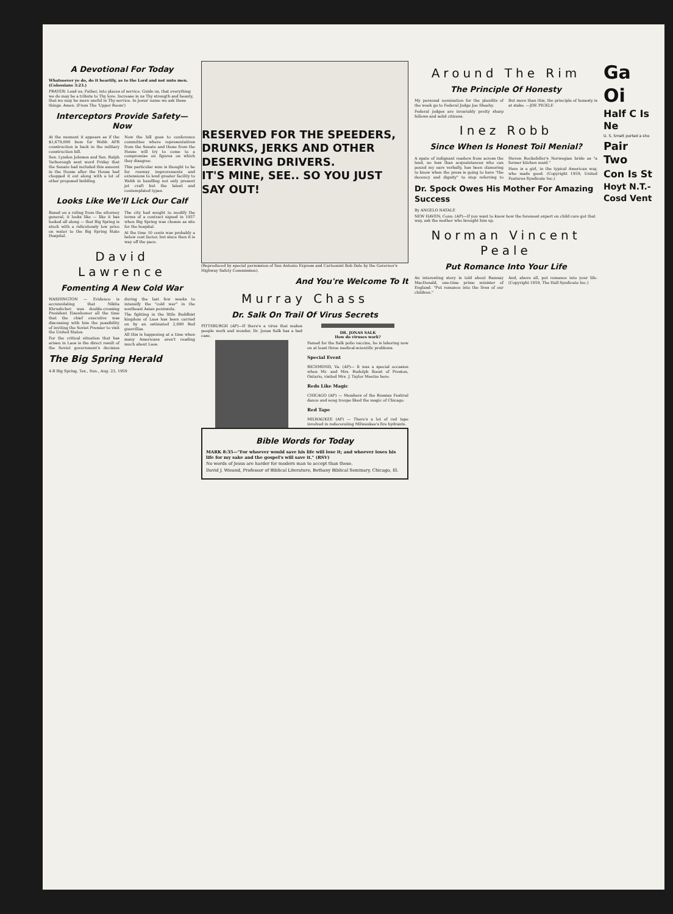A Devotional For Today
Whatsoever ye do, do it heartily, as to the Lord and not unto men. (Colossians 3:23.)
PRAYER: Lead us, Father, into places of service. Guide us, that everything we do may be a tribute to Thy love. Increase in us Thy strength and beauty, that we may be more useful in Thy service. In Jesus' name we ask these things. Amen. (From The 'Upper Room')
Interceptors Provide Safety—Now
At the moment it appears as if the $1,679,000 item for Webb AFB construction is back in the military construction bill.
Sen. Lyndon Johnson and Sen. Ralph Yarborough sent word Friday that the Senate had included this amount in the House after the House had chopped it out along with a lot of other proposed building.
Now the bill goes to conference committee where representatives from the Senate and those from the House will try to come to a compromise on figures on which they disagree.
This particular sum is thought to be for runway improvements and extensions to lend greater facility to Webb in handling not only present jet craft but the latest and contemplated types.
Looks Like We'll Lick Our Calf
Based on a ruling from the attorney general, it looks like — like it has looked all along — that Big Spring is stuck with a ridiculously low price on water to the Big Spring State Hospital.
The city had sought to modify the terms of a contract signed in 1937 when Big Spring was chosen as site for the hospital.
At the time 10 cents was probably a below cost factor, but since then it is way off the pace.
David Lawrence
Fomenting A New Cold War
WASHINGTON — Evidence is accumulating that Nikita Khrushchev was double-crossing President Eisenhower all the time that the chief executive was discussing with him the possibility of inviting the Soviet Premier to visit the United States.
For the critical situation that has arisen in Laos is the direct result of the Soviet government's decision during the last few weeks to intensify the "cold war" in the southeast Asian peninsula.
The fighting in the little Buddhist kingdom of Laos has been carried on by an estimated 2,000 Red guerrillas.
All this is happening at a time when many Americans aren't reading much about Laos.
The Big Spring Herald
4-B Big Spring, Tex., Sun., Aug. 23, 1959
RESERVED FOR THE SPEEDERS, DRUNKS, JERKS AND OTHER DESERVING DRIVERS.
IT'S MINE, SEE.. SO YOU JUST SAY OUT!
(Reproduced by special permission of San Antonio Express and Cartoonist Bob Dale by the Governor's Highway Safety Commission).
And You're Welcome To It
Murray Chass
Dr. Salk On Trail Of Virus Secrets
PITTSBURGH (AP)—If there's a virus that makes people work and wonder, Dr. Jonas Salk has a bad case.
DR. JONAS SALK
How do viruses work?
Famed for the Salk polio vaccine, he is laboring now on at least three medical-scientific problems.
Special Event
RICHMOND, Va. (AP)— It was a special occasion when Mr. and Mrs. Rudolph Boost of Preston, Ontario, visited Mrs. J. Taylor Meetze here.
Reds Like Magic
CHICAGO (AP) — Members of the Russian Festival dance and song troupe liked the magic of Chicago.
Red Tape
MILWAUKEE (AP) — There's a lot of red tape involved in redecorating Milwaukee's fire hydrants.
Bible Words for Today
MARK 8:35—"For whoever would save his life will lose it; and whoever loses his life for my sake and the gospel's will save it." (RSV)
No words of Jesus are harder for modern man to accept than these.
David J. Wieand, Professor of Biblical Literature, Bethany Biblical Seminary, Chicago, Ill.
Around The Rim
The Principle Of Honesty
My personal nomination for the plaudits of the week go to Federal Judge Joe Sheehy.
Federal judges are invariably pretty sharp fellows and solid citizens.
But more than this, the principle of honesty is at stake. —JOE PICKLE
Inez Robb
Since When Is Honest Toil Menial?
A spate of indignant readers from across the land, no less than acquaintances who can pound my ears verbally, has been clamoring to know when the press is going to have "the decency and dignity" to stop referring to Steven Rockefeller's Norwegian bride as "a former kitchen maid."
Here is a girl, in the typical American way, who made good. (Copyright 1959, United Features Syndicate Inc.)
Dr. Spock Owes His Mother For Amazing Success
By ANGELO NATALE
NEW HAVEN, Conn. (AP)—If you want to know how the foremost expert on child care got that way, ask the mother who brought him up.
Norman Vincent Peale
Put Romance Into Your Life
An interesting story is told about Ramsay MacDonald, one-time prime minister of England. "Put romance into the lives of our children."
And, above all, put romance into your life. (Copyright 1959, The Hall Syndicate Inc.)
Ga Oi
Half C Is Ne
U. S. Smelt ported a sho
Pair Two
Con Is St
Hoyt N.T.-
Cosd Vent